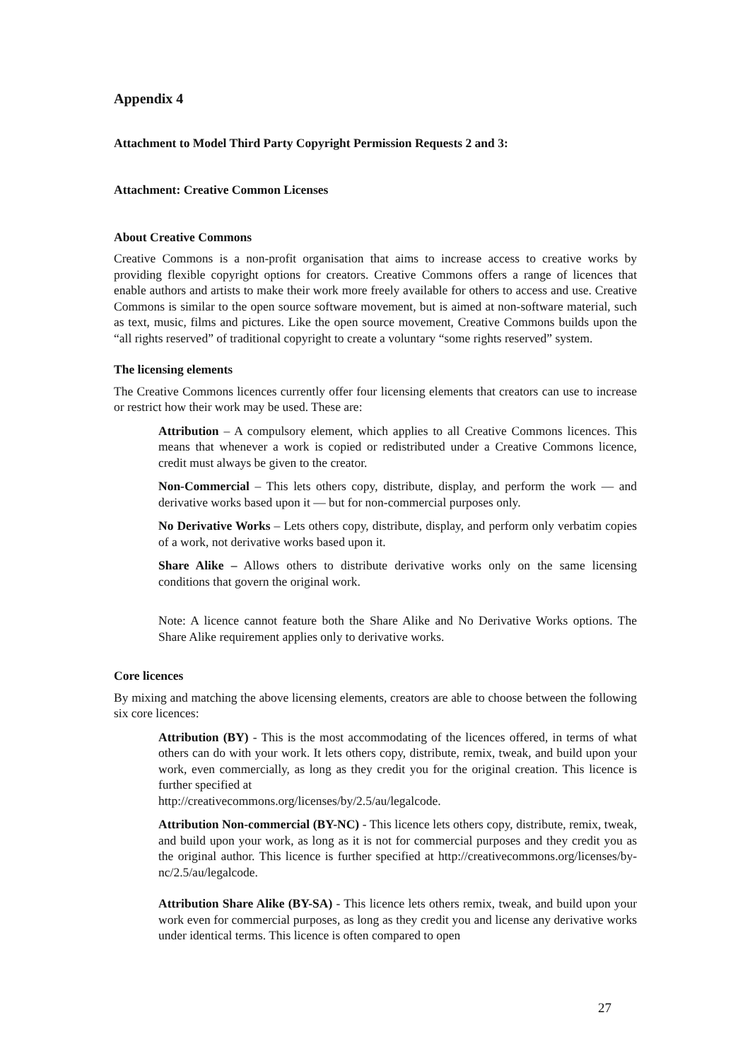Appendix 4
Attachment to Model Third Party Copyright Permission Requests 2 and 3:
Attachment: Creative Common Licenses
About Creative Commons
Creative Commons is a non-profit organisation that aims to increase access to creative works by providing flexible copyright options for creators. Creative Commons offers a range of licences that enable authors and artists to make their work more freely available for others to access and use. Creative Commons is similar to the open source software movement, but is aimed at non-software material, such as text, music, films and pictures. Like the open source movement, Creative Commons builds upon the “all rights reserved” of traditional copyright to create a voluntary “some rights reserved” system.
The licensing elements
The Creative Commons licences currently offer four licensing elements that creators can use to increase or restrict how their work may be used. These are:
Attribution – A compulsory element, which applies to all Creative Commons licences. This means that whenever a work is copied or redistributed under a Creative Commons licence, credit must always be given to the creator.
Non-Commercial – This lets others copy, distribute, display, and perform the work — and derivative works based upon it — but for non-commercial purposes only.
No Derivative Works – Lets others copy, distribute, display, and perform only verbatim copies of a work, not derivative works based upon it.
Share Alike – Allows others to distribute derivative works only on the same licensing conditions that govern the original work.
Note: A licence cannot feature both the Share Alike and No Derivative Works options. The Share Alike requirement applies only to derivative works.
Core licences
By mixing and matching the above licensing elements, creators are able to choose between the following six core licences:
Attribution (BY) - This is the most accommodating of the licences offered, in terms of what others can do with your work. It lets others copy, distribute, remix, tweak, and build upon your work, even commercially, as long as they credit you for the original creation. This licence is further specified at
http://creativecommons.org/licenses/by/2.5/au/legalcode.
Attribution Non-commercial (BY-NC) - This licence lets others copy, distribute, remix, tweak, and build upon your work, as long as it is not for commercial purposes and they credit you as the original author. This licence is further specified at http://creativecommons.org/licenses/by-nc/2.5/au/legalcode.
Attribution Share Alike (BY-SA) - This licence lets others remix, tweak, and build upon your work even for commercial purposes, as long as they credit you and license any derivative works under identical terms. This licence is often compared to open
27